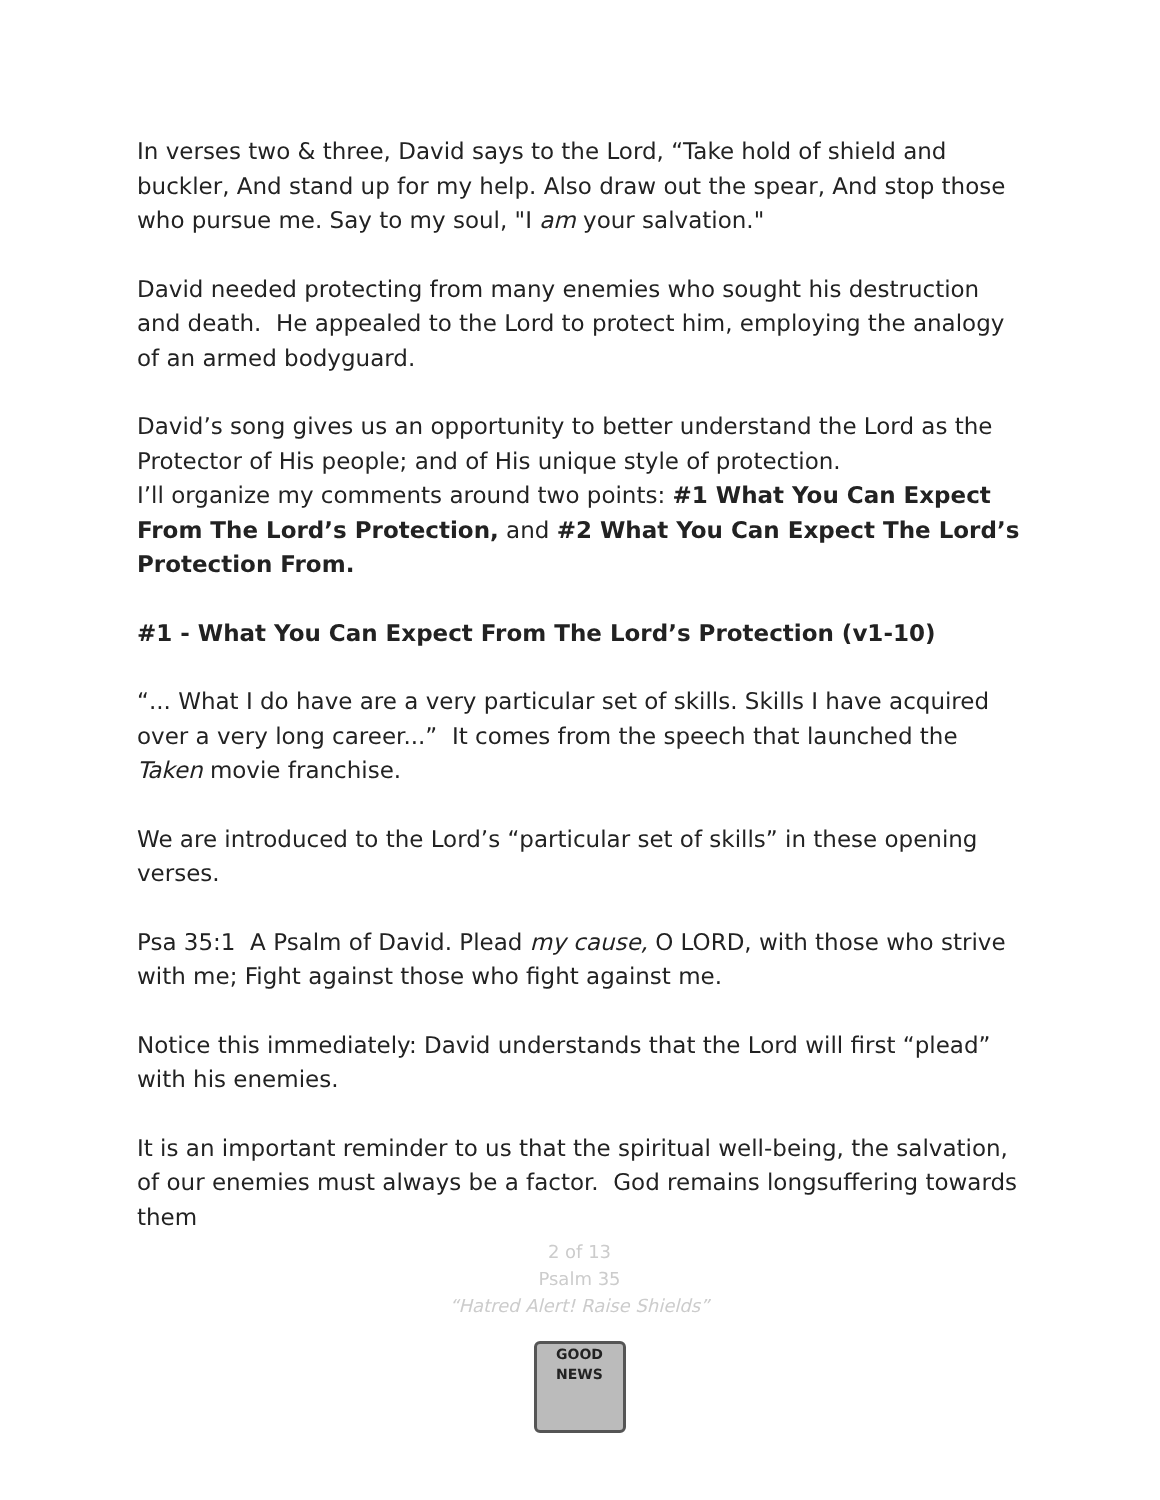In verses two & three, David says to the Lord, “Take hold of shield and buckler, And stand up for my help. Also draw out the spear, And stop those who pursue me. Say to my soul, "I am your salvation."
David needed protecting from many enemies who sought his destruction and death. He appealed to the Lord to protect him, employing the analogy of an armed bodyguard.
David’s song gives us an opportunity to better understand the Lord as the Protector of His people; and of His unique style of protection.
I’ll organize my comments around two points: #1 What You Can Expect From The Lord’s Protection, and #2 What You Can Expect The Lord’s Protection From.
#1 - What You Can Expect From The Lord’s Protection (v1-10)
“... What I do have are a very particular set of skills. Skills I have acquired over a very long career...” It comes from the speech that launched the Taken movie franchise.
We are introduced to the Lord’s “particular set of skills” in these opening verses.
Psa 35:1 A Psalm of David. Plead my cause, O LORD, with those who strive with me; Fight against those who fight against me.
Notice this immediately: David understands that the Lord will first “plead” with his enemies.
It is an important reminder to us that the spiritual well-being, the salvation, of our enemies must always be a factor. God remains longsuffering towards them
2 of 13
Psalm 35
“Hatred Alert! Raise Shields”
GOOD NEWS